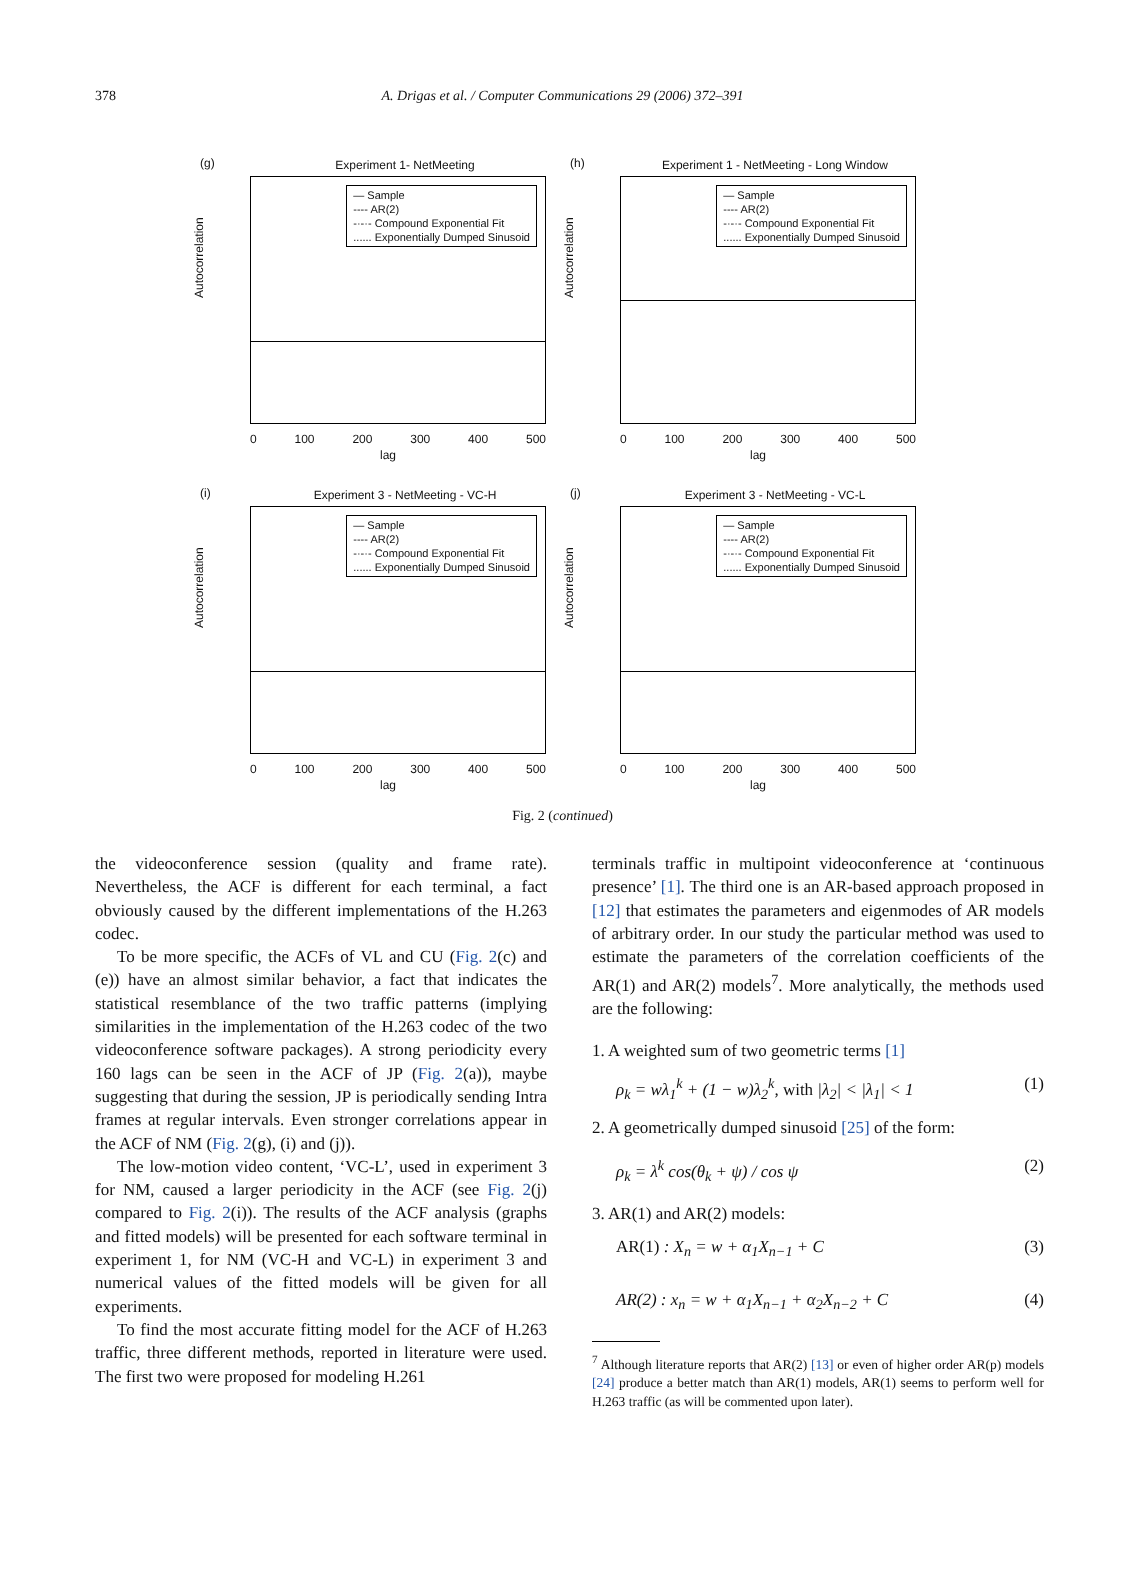378
A. Drigas et al. / Computer Communications 29 (2006) 372–391
(g)
Experiment 1- NetMeeting
— Sample
---- AR(2)
-·-·- Compound Exponential Fit
...... Exponentially Dumped Sinusoid
Autocorrelation
0 100 200 300 400 500
lag
(h)
Experiment 1 - NetMeeting - Long Window
— Sample
---- AR(2)
-·-·- Compound Exponential Fit
...... Exponentially Dumped Sinusoid
Autocorrelation
0 100 200 300 400 500
lag
(i)
Experiment 3 - NetMeeting - VC-H
— Sample
---- AR(2)
-·-·- Compound Exponential Fit
...... Exponentially Dumped Sinusoid
Autocorrelation
0 100 200 300 400 500
lag
(j)
Experiment 3 - NetMeeting - VC-L
— Sample
---- AR(2)
-·-·- Compound Exponential Fit
...... Exponentially Dumped Sinusoid
Autocorrelation
0 100 200 300 400 500
lag
Fig. 2 (continued)
the videoconference session (quality and frame rate). Nevertheless, the ACF is different for each terminal, a fact obviously caused by the different implementations of the H.263 codec.
To be more specific, the ACFs of VL and CU (Fig. 2(c) and (e)) have an almost similar behavior, a fact that indicates the statistical resemblance of the two traffic patterns (implying similarities in the implementation of the H.263 codec of the two videoconference software packages). A strong periodicity every 160 lags can be seen in the ACF of JP (Fig. 2(a)), maybe suggesting that during the session, JP is periodically sending Intra frames at regular intervals. Even stronger correlations appear in the ACF of NM (Fig. 2(g), (i) and (j)).
The low-motion video content, ‘VC-L’, used in experiment 3 for NM, caused a larger periodicity in the ACF (see Fig. 2(j) compared to Fig. 2(i)). The results of the ACF analysis (graphs and fitted models) will be presented for each software terminal in experiment 1, for NM (VC-H and VC-L) in experiment 3 and numerical values of the fitted models will be given for all experiments.
To find the most accurate fitting model for the ACF of H.263 traffic, three different methods, reported in literature were used. The first two were proposed for modeling H.261
terminals traffic in multipoint videoconference at ‘continuous presence’ [1]. The third one is an AR-based approach proposed in [12] that estimates the parameters and eigenmodes of AR models of arbitrary order. In our study the particular method was used to estimate the parameters of the correlation coefficients of the AR(1) and AR(2) models<sup>7</sup>. More analytically, the methods used are the following:
1. A weighted sum of two geometric terms [1]
ρ<sub>k</sub> = wλ<sub>1</sub><sup>k</sup> + (1 − w)λ<sub>2</sub><sup>k</sup>, with |λ<sub>2</sub>| < |λ<sub>1</sub>| < 1 (1)
2. A geometrically dumped sinusoid [25] of the form:
ρ<sub>k</sub> = λ<sup>k</sup> cos(θ<sub>k</sub> + ψ) / cos ψ (2)
3. AR(1) and AR(2) models:
AR(1) : X<sub>n</sub> = w + α<sub>1</sub>X<sub>n−1</sub> + C (3)
AR(2) : x<sub>n</sub> = w + α<sub>1</sub>X<sub>n−1</sub> + α<sub>2</sub>X<sub>n−2</sub> + C (4)
<sup>7</sup> Although literature reports that AR(2) [13] or even of higher order AR(p) models [24] produce a better match than AR(1) models, AR(1) seems to perform well for H.263 traffic (as will be commented upon later).